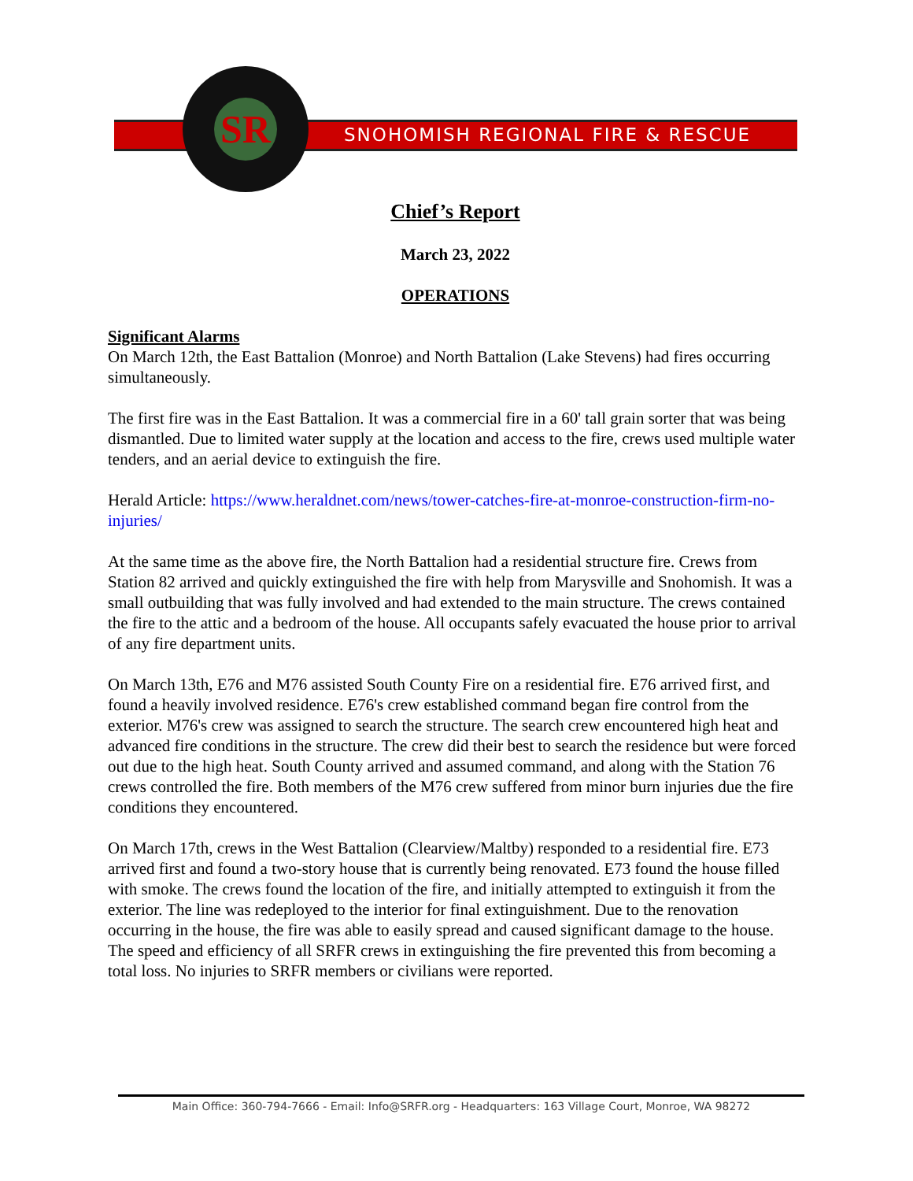SNOHOMISH REGIONAL FIRE & RESCUE
SR
Chief’s Report
March 23, 2022
OPERATIONS
Significant Alarms
On March 12th, the East Battalion (Monroe) and North Battalion (Lake Stevens) had fires occurring simultaneously.
The first fire was in the East Battalion. It was a commercial fire in a 60' tall grain sorter that was being dismantled. Due to limited water supply at the location and access to the fire, crews used multiple water tenders, and an aerial device to extinguish the fire.
Herald Article: https://www.heraldnet.com/news/tower-catches-fire-at-monroe-construction-firm-no-injuries/
At the same time as the above fire, the North Battalion had a residential structure fire. Crews from Station 82 arrived and quickly extinguished the fire with help from Marysville and Snohomish. It was a small outbuilding that was fully involved and had extended to the main structure. The crews contained the fire to the attic and a bedroom of the house. All occupants safely evacuated the house prior to arrival of any fire department units.
On March 13th, E76 and M76 assisted South County Fire on a residential fire. E76 arrived first, and found a heavily involved residence. E76's crew established command began fire control from the exterior. M76's crew was assigned to search the structure. The search crew encountered high heat and advanced fire conditions in the structure. The crew did their best to search the residence but were forced out due to the high heat. South County arrived and assumed command, and along with the Station 76 crews controlled the fire. Both members of the M76 crew suffered from minor burn injuries due the fire conditions they encountered.
On March 17th, crews in the West Battalion (Clearview/Maltby) responded to a residential fire. E73 arrived first and found a two-story house that is currently being renovated. E73 found the house filled with smoke. The crews found the location of the fire, and initially attempted to extinguish it from the exterior. The line was redeployed to the interior for final extinguishment. Due to the renovation occurring in the house, the fire was able to easily spread and caused significant damage to the house. The speed and efficiency of all SRFR crews in extinguishing the fire prevented this from becoming a total loss. No injuries to SRFR members or civilians were reported.
Main Office: 360-794-7666 - Email: Info@SRFR.org - Headquarters: 163 Village Court, Monroe, WA 98272